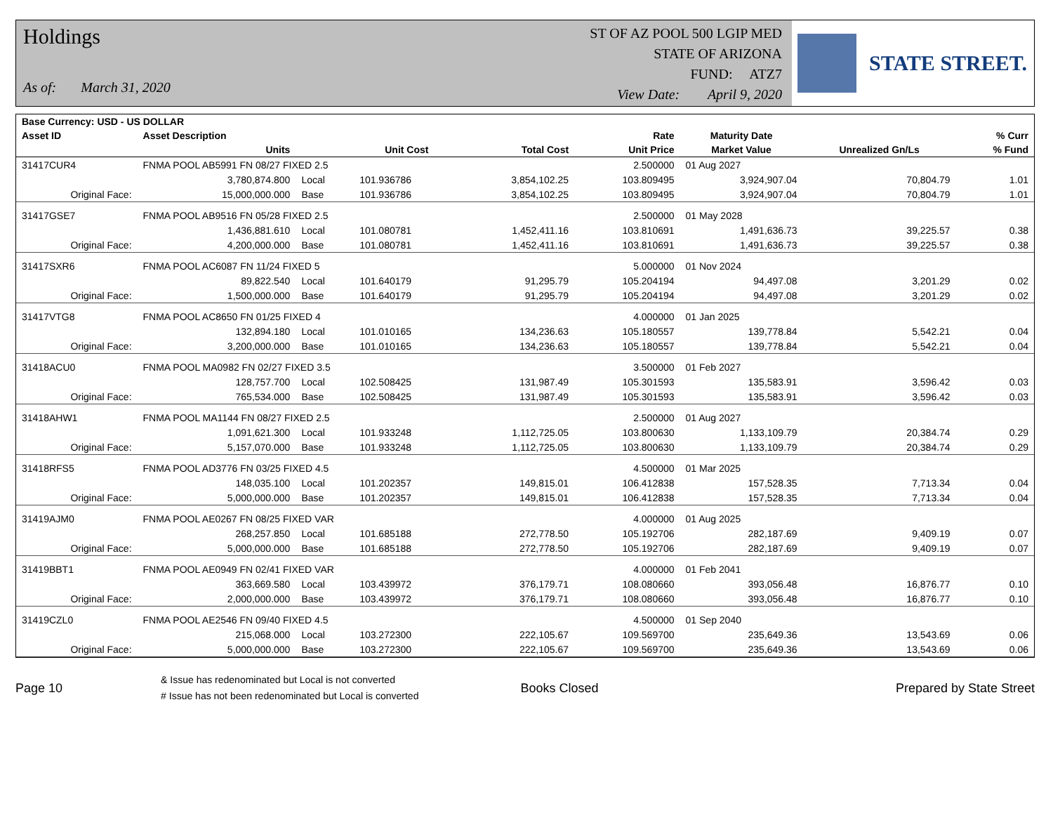Holdings
As of: March 31, 2020
ST OF AZ POOL 500 LGIP MED
STATE OF ARIZONA
FUND: ATZ7
View Date: April 9, 2020
STATE STREET.
| Base Currency: USD - US DOLLAR | | | | | | | | |
| --- | --- | --- | --- | --- | --- | --- | --- | --- |
| Asset ID | Asset Description | | | | Rate | Maturity Date | | % Curr |
| | Units | | Unit Cost | Total Cost | Unit Price | Market Value | Unrealized Gn/Ls | % Fund |
| 31417CUR4 | FNMA POOL AB5991 FN 08/27 FIXED 2.5 | | | | 2.500000 | 01 Aug 2027 | | |
| | 3,780,874.800 | Local | 101.936786 | 3,854,102.25 | 103.809495 | 3,924,907.04 | 70,804.79 | 1.01 |
| Original Face: | 15,000,000.000 | Base | 101.936786 | 3,854,102.25 | 103.809495 | 3,924,907.04 | 70,804.79 | 1.01 |
| 31417GSE7 | FNMA POOL AB9516 FN 05/28 FIXED 2.5 | | | | 2.500000 | 01 May 2028 | | |
| | 1,436,881.610 | Local | 101.080781 | 1,452,411.16 | 103.810691 | 1,491,636.73 | 39,225.57 | 0.38 |
| Original Face: | 4,200,000.000 | Base | 101.080781 | 1,452,411.16 | 103.810691 | 1,491,636.73 | 39,225.57 | 0.38 |
| 31417SXR6 | FNMA POOL AC6087 FN 11/24 FIXED 5 | | | | 5.000000 | 01 Nov 2024 | | |
| | 89,822.540 | Local | 101.640179 | 91,295.79 | 105.204194 | 94,497.08 | 3,201.29 | 0.02 |
| Original Face: | 1,500,000.000 | Base | 101.640179 | 91,295.79 | 105.204194 | 94,497.08 | 3,201.29 | 0.02 |
| 31417VTG8 | FNMA POOL AC8650 FN 01/25 FIXED 4 | | | | 4.000000 | 01 Jan 2025 | | |
| | 132,894.180 | Local | 101.010165 | 134,236.63 | 105.180557 | 139,778.84 | 5,542.21 | 0.04 |
| Original Face: | 3,200,000.000 | Base | 101.010165 | 134,236.63 | 105.180557 | 139,778.84 | 5,542.21 | 0.04 |
| 31418ACU0 | FNMA POOL MA0982 FN 02/27 FIXED 3.5 | | | | 3.500000 | 01 Feb 2027 | | |
| | 128,757.700 | Local | 102.508425 | 131,987.49 | 105.301593 | 135,583.91 | 3,596.42 | 0.03 |
| Original Face: | 765,534.000 | Base | 102.508425 | 131,987.49 | 105.301593 | 135,583.91 | 3,596.42 | 0.03 |
| 31418AHW1 | FNMA POOL MA1144 FN 08/27 FIXED 2.5 | | | | 2.500000 | 01 Aug 2027 | | |
| | 1,091,621.300 | Local | 101.933248 | 1,112,725.05 | 103.800630 | 1,133,109.79 | 20,384.74 | 0.29 |
| Original Face: | 5,157,070.000 | Base | 101.933248 | 1,112,725.05 | 103.800630 | 1,133,109.79 | 20,384.74 | 0.29 |
| 31418RFS5 | FNMA POOL AD3776 FN 03/25 FIXED 4.5 | | | | 4.500000 | 01 Mar 2025 | | |
| | 148,035.100 | Local | 101.202357 | 149,815.01 | 106.412838 | 157,528.35 | 7,713.34 | 0.04 |
| Original Face: | 5,000,000.000 | Base | 101.202357 | 149,815.01 | 106.412838 | 157,528.35 | 7,713.34 | 0.04 |
| 31419AJM0 | FNMA POOL AE0267 FN 08/25 FIXED VAR | | | | 4.000000 | 01 Aug 2025 | | |
| | 268,257.850 | Local | 101.685188 | 272,778.50 | 105.192706 | 282,187.69 | 9,409.19 | 0.07 |
| Original Face: | 5,000,000.000 | Base | 101.685188 | 272,778.50 | 105.192706 | 282,187.69 | 9,409.19 | 0.07 |
| 31419BBT1 | FNMA POOL AE0949 FN 02/41 FIXED VAR | | | | 4.000000 | 01 Feb 2041 | | |
| | 363,669.580 | Local | 103.439972 | 376,179.71 | 108.080660 | 393,056.48 | 16,876.77 | 0.10 |
| Original Face: | 2,000,000.000 | Base | 103.439972 | 376,179.71 | 108.080660 | 393,056.48 | 16,876.77 | 0.10 |
| 31419CZL0 | FNMA POOL AE2546 FN 09/40 FIXED 4.5 | | | | 4.500000 | 01 Sep 2040 | | |
| | 215,068.000 | Local | 103.272300 | 222,105.67 | 109.569700 | 235,649.36 | 13,543.69 | 0.06 |
| Original Face: | 5,000,000.000 | Base | 103.272300 | 222,105.67 | 109.569700 | 235,649.36 | 13,543.69 | 0.06 |
Page 10
& Issue has redenominated but Local is not converted
# Issue has not been redenominated but Local is converted
Books Closed Prepared by State Street